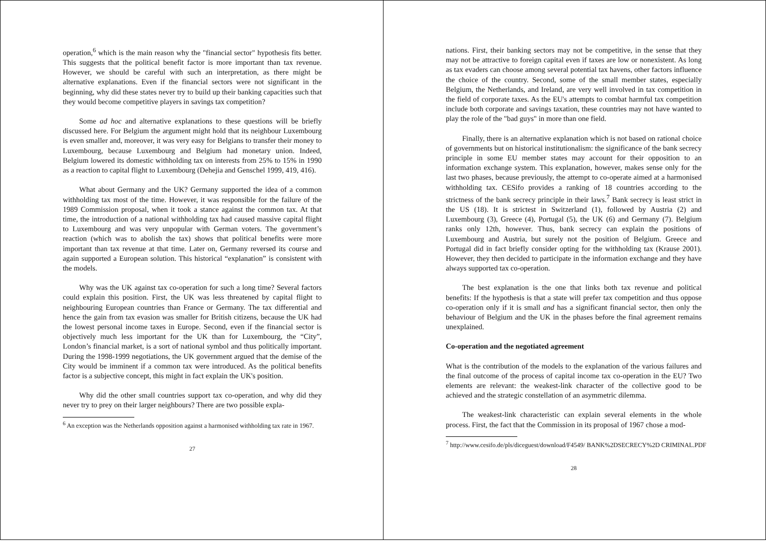operation,<sup>6</sup> which is the main reason why the "financial sector" hypothesis fits better. This suggests that the political benefit factor is more important than tax revenue. However, we should be careful with such an interpretation, as there might be alternative explanations. Even if the financial sectors were not significant in the beginning, why did these states never try to build up their banking capacities such that they would become competitive players in savings tax competition?
Some ad hoc and alternative explanations to these questions will be briefly discussed here. For Belgium the argument might hold that its neighbour Luxembourg is even smaller and, moreover, it was very easy for Belgians to transfer their money to Luxembourg, because Luxembourg and Belgium had monetary union. Indeed, Belgium lowered its domestic withholding tax on interests from 25% to 15% in 1990 as a reaction to capital flight to Luxembourg (Dehejia and Genschel 1999, 419, 416).
What about Germany and the UK? Germany supported the idea of a common withholding tax most of the time. However, it was responsible for the failure of the 1989 Commission proposal, when it took a stance against the common tax. At that time, the introduction of a national withholding tax had caused massive capital flight to Luxembourg and was very unpopular with German voters. The government’s reaction (which was to abolish the tax) shows that political benefits were more important than tax revenue at that time. Later on, Germany reversed its course and again supported a European solution. This historical “explanation” is consistent with the models.
Why was the UK against tax co-operation for such a long time? Several factors could explain this position. First, the UK was less threatened by capital flight to neighbouring European countries than France or Germany. The tax differential and hence the gain from tax evasion was smaller for British citizens, because the UK had the lowest personal income taxes in Europe. Second, even if the financial sector is objectively much less important for the UK than for Luxembourg, the “City”, London’s financial market, is a sort of national symbol and thus politically important. During the 1998-1999 negotiations, the UK government argued that the demise of the City would be imminent if a common tax were introduced. As the political benefits factor is a subjective concept, this might in fact explain the UK's position.
Why did the other small countries support tax co-operation, and why did they never try to prey on their larger neighbours? There are two possible expla-
<sup>6</sup> An exception was the Netherlands opposition against a harmonised withholding tax rate in 1967.
27
nations. First, their banking sectors may not be competitive, in the sense that they may not be attractive to foreign capital even if taxes are low or nonexistent. As long as tax evaders can choose among several potential tax havens, other factors influence the choice of the country. Second, some of the small member states, especially Belgium, the Netherlands, and Ireland, are very well involved in tax competition in the field of corporate taxes. As the EU's attempts to combat harmful tax competition include both corporate and savings taxation, these countries may not have wanted to play the role of the "bad guys" in more than one field.
Finally, there is an alternative explanation which is not based on rational choice of governments but on historical institutionalism: the significance of the bank secrecy principle in some EU member states may account for their opposition to an information exchange system. This explanation, however, makes sense only for the last two phases, because previously, the attempt to co-operate aimed at a harmonised withholding tax. CESifo provides a ranking of 18 countries according to the strictness of the bank secrecy principle in their laws.<sup>7</sup> Bank secrecy is least strict in the US (18). It is strictest in Switzerland (1), followed by Austria (2) and Luxembourg (3), Greece (4), Portugal (5), the UK (6) and Germany (7). Belgium ranks only 12th, however. Thus, bank secrecy can explain the positions of Luxembourg and Austria, but surely not the position of Belgium. Greece and Portugal did in fact briefly consider opting for the withholding tax (Krause 2001). However, they then decided to participate in the information exchange and they have always supported tax co-operation.
The best explanation is the one that links both tax revenue and political benefits: If the hypothesis is that a state will prefer tax competition and thus oppose co-operation only if it is small and has a significant financial sector, then only the behaviour of Belgium and the UK in the phases before the final agreement remains unexplained.
Co-operation and the negotiated agreement
What is the contribution of the models to the explanation of the various failures and the final outcome of the process of capital income tax co-operation in the EU? Two elements are relevant: the weakest-link character of the collective good to be achieved and the strategic constellation of an asymmetric dilemma.
The weakest-link characteristic can explain several elements in the whole process. First, the fact that the Commission in its proposal of 1967 chose a mod-
<sup>7</sup> http://www.cesifo.de/pls/diceguest/download/F4549/ BANK%2DSECRECY%2D CRIMINAL.PDF
28